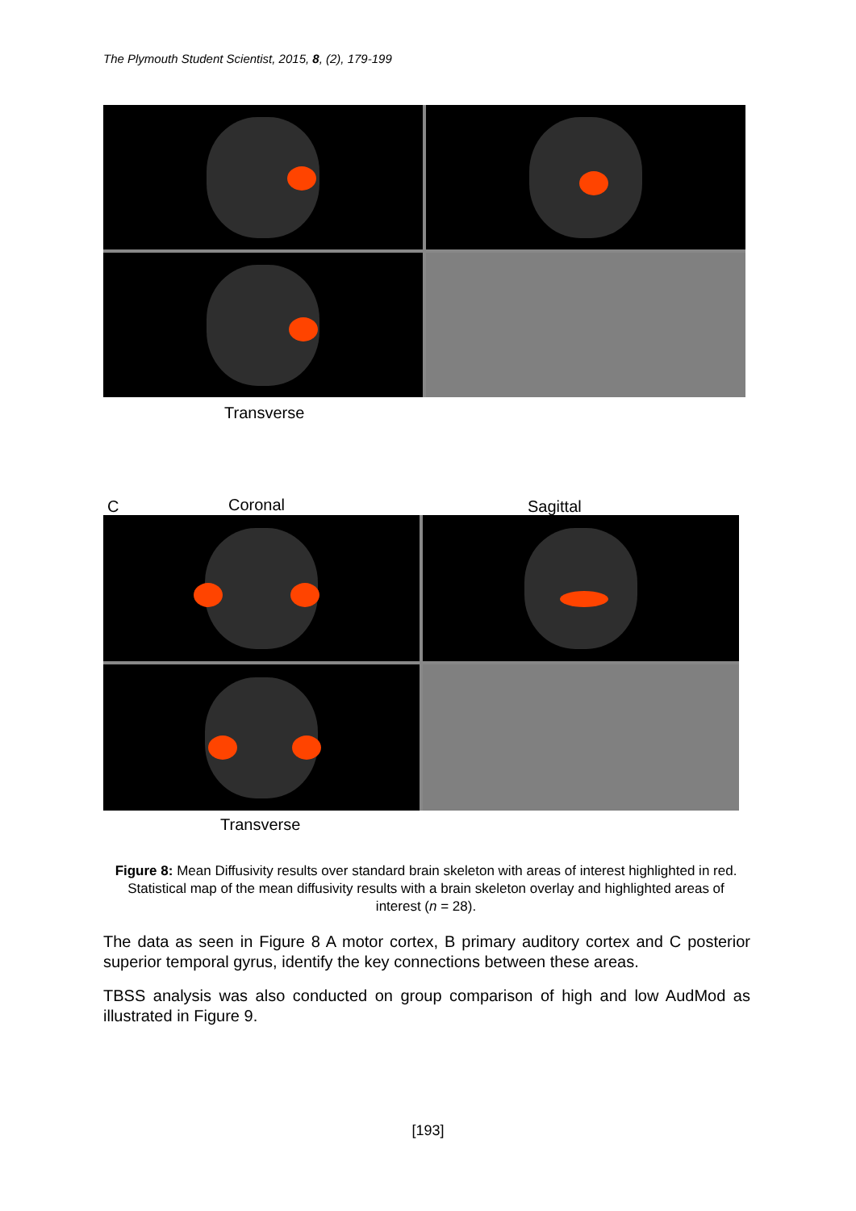The Plymouth Student Scientist, 2015, 8, (2), 179-199
Transverse
C Coronal Sagittal
Transverse
Figure 8: Mean Diffusivity results over standard brain skeleton with areas of interest highlighted in red. Statistical map of the mean diffusivity results with a brain skeleton overlay and highlighted areas of interest (n = 28).
The data as seen in Figure 8 A motor cortex, B primary auditory cortex and C posterior superior temporal gyrus, identify the key connections between these areas.
TBSS analysis was also conducted on group comparison of high and low AudMod as illustrated in Figure 9.
[193]